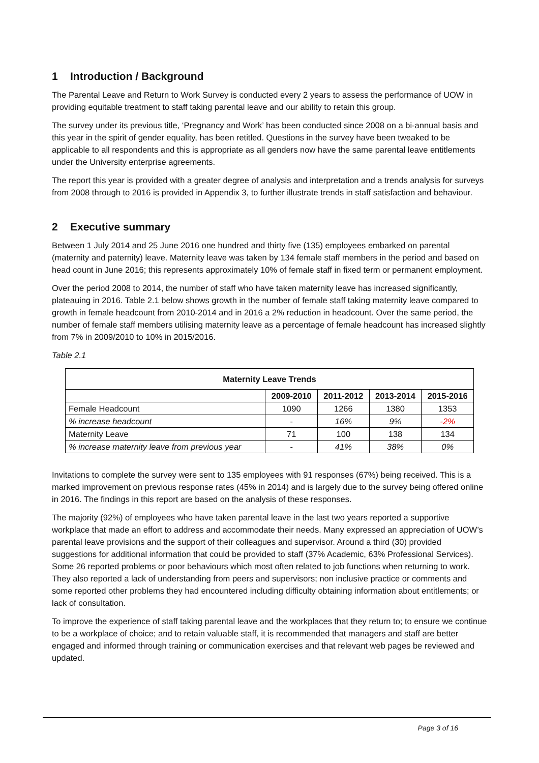1 Introduction / Background
The Parental Leave and Return to Work Survey is conducted every 2 years to assess the performance of UOW in providing equitable treatment to staff taking parental leave and our ability to retain this group.
The survey under its previous title, ‘Pregnancy and Work’ has been conducted since 2008 on a bi-annual basis and this year in the spirit of gender equality, has been retitled. Questions in the survey have been tweaked to be applicable to all respondents and this is appropriate as all genders now have the same parental leave entitlements under the University enterprise agreements.
The report this year is provided with a greater degree of analysis and interpretation and a trends analysis for surveys from 2008 through to 2016 is provided in Appendix 3, to further illustrate trends in staff satisfaction and behaviour.
2 Executive summary
Between 1 July 2014 and 25 June 2016 one hundred and thirty five (135) employees embarked on parental (maternity and paternity) leave. Maternity leave was taken by 134 female staff members in the period and based on head count in June 2016; this represents approximately 10% of female staff in fixed term or permanent employment.
Over the period 2008 to 2014, the number of staff who have taken maternity leave has increased significantly, plateauing in 2016. Table 2.1 below shows growth in the number of female staff taking maternity leave compared to growth in female headcount from 2010-2014 and in 2016 a 2% reduction in headcount. Over the same period, the number of female staff members utilising maternity leave as a percentage of female headcount has increased slightly from 7% in 2009/2010 to 10% in 2015/2016.
Table 2.1
| Maternity Leave Trends | | | | |
| --- | --- | --- | --- | --- |
| | 2009-2010 | 2011-2012 | 2013-2014 | 2015-2016 |
| Female Headcount | 1090 | 1266 | 1380 | 1353 |
| % increase headcount | - | 16% | 9% | -2% |
| Maternity Leave | 71 | 100 | 138 | 134 |
| % increase maternity leave from previous year | - | 41% | 38% | 0% |
Invitations to complete the survey were sent to 135 employees with 91 responses (67%) being received. This is a marked improvement on previous response rates (45% in 2014) and is largely due to the survey being offered online in 2016. The findings in this report are based on the analysis of these responses.
The majority (92%) of employees who have taken parental leave in the last two years reported a supportive workplace that made an effort to address and accommodate their needs. Many expressed an appreciation of UOW’s parental leave provisions and the support of their colleagues and supervisor. Around a third (30) provided suggestions for additional information that could be provided to staff (37% Academic, 63% Professional Services). Some 26 reported problems or poor behaviours which most often related to job functions when returning to work. They also reported a lack of understanding from peers and supervisors; non inclusive practice or comments and some reported other problems they had encountered including difficulty obtaining information about entitlements; or lack of consultation.
To improve the experience of staff taking parental leave and the workplaces that they return to; to ensure we continue to be a workplace of choice; and to retain valuable staff, it is recommended that managers and staff are better engaged and informed through training or communication exercises and that relevant web pages be reviewed and updated.
Page 3 of 16